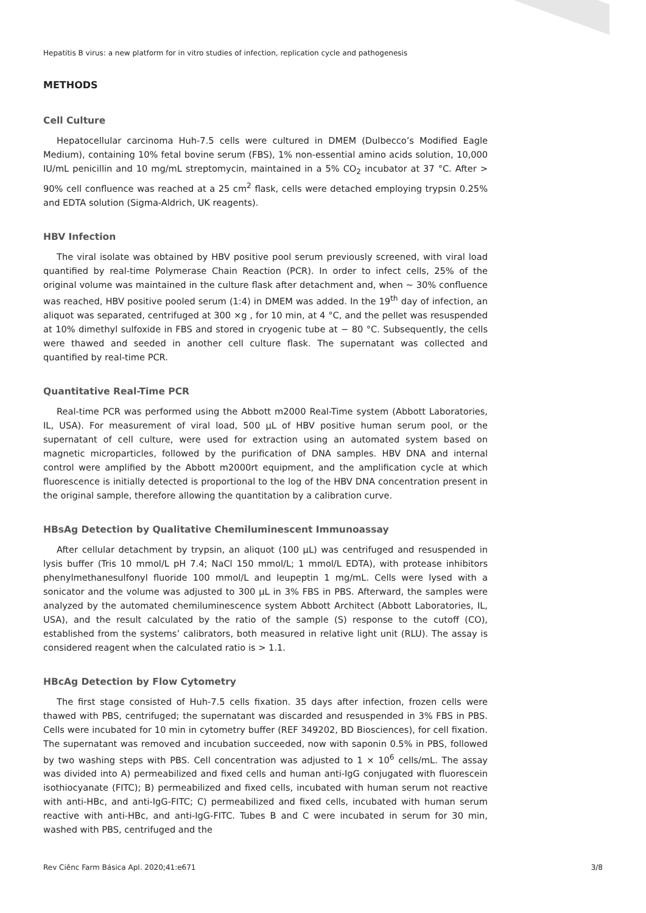Hepatitis B virus: a new platform for in vitro studies of infection, replication cycle and pathogenesis
METHODS
Cell Culture
Hepatocellular carcinoma Huh-7.5 cells were cultured in DMEM (Dulbecco’s Modified Eagle Medium), containing 10% fetal bovine serum (FBS), 1% non-essential amino acids solution, 10,000 IU/mL penicillin and 10 mg/mL streptomycin, maintained in a 5% CO<sub>2</sub> incubator at 37 °C. After > 90% cell confluence was reached at a 25 cm<sup>2</sup> flask, cells were detached employing trypsin 0.25% and EDTA solution (Sigma-Aldrich, UK reagents).
HBV Infection
The viral isolate was obtained by HBV positive pool serum previously screened, with viral load quantified by real-time Polymerase Chain Reaction (PCR). In order to infect cells, 25% of the original volume was maintained in the culture flask after detachment and, when ~ 30% confluence was reached, HBV positive pooled serum (1:4) in DMEM was added. In the 19<sup>th</sup> day of infection, an aliquot was separated, centrifuged at 300 ×g , for 10 min, at 4 °C, and the pellet was resuspended at 10% dimethyl sulfoxide in FBS and stored in cryogenic tube at − 80 °C. Subsequently, the cells were thawed and seeded in another cell culture flask. The supernatant was collected and quantified by real-time PCR.
Quantitative Real-Time PCR
Real-time PCR was performed using the Abbott m2000 Real-Time system (Abbott Laboratories, IL, USA). For measurement of viral load, 500 µL of HBV positive human serum pool, or the supernatant of cell culture, were used for extraction using an automated system based on magnetic microparticles, followed by the purification of DNA samples. HBV DNA and internal control were amplified by the Abbott m2000rt equipment, and the amplification cycle at which fluorescence is initially detected is proportional to the log of the HBV DNA concentration present in the original sample, therefore allowing the quantitation by a calibration curve.
HBsAg Detection by Qualitative Chemiluminescent Immunoassay
After cellular detachment by trypsin, an aliquot (100 µL) was centrifuged and resuspended in lysis buffer (Tris 10 mmol/L pH 7.4; NaCl 150 mmol/L; 1 mmol/L EDTA), with protease inhibitors phenylmethanesulfonyl fluoride 100 mmol/L and leupeptin 1 mg/mL. Cells were lysed with a sonicator and the volume was adjusted to 300 µL in 3% FBS in PBS. Afterward, the samples were analyzed by the automated chemiluminescence system Abbott Architect (Abbott Laboratories, IL, USA), and the result calculated by the ratio of the sample (S) response to the cutoff (CO), established from the systems’ calibrators, both measured in relative light unit (RLU). The assay is considered reagent when the calculated ratio is > 1.1.
HBcAg Detection by Flow Cytometry
The first stage consisted of Huh-7.5 cells fixation. 35 days after infection, frozen cells were thawed with PBS, centrifuged; the supernatant was discarded and resuspended in 3% FBS in PBS. Cells were incubated for 10 min in cytometry buffer (REF 349202, BD Biosciences), for cell fixation. The supernatant was removed and incubation succeeded, now with saponin 0.5% in PBS, followed by two washing steps with PBS. Cell concentration was adjusted to 1 × 10<sup>6</sup> cells/mL. The assay was divided into A) permeabilized and fixed cells and human anti-IgG conjugated with fluorescein isothiocyanate (FITC); B) permeabilized and fixed cells, incubated with human serum not reactive with anti-HBc, and anti-IgG-FITC; C) permeabilized and fixed cells, incubated with human serum reactive with anti-HBc, and anti-IgG-FITC. Tubes B and C were incubated in serum for 30 min, washed with PBS, centrifuged and the
Rev Ciênc Farm Básica Apl. 2020;41:e671 3/8